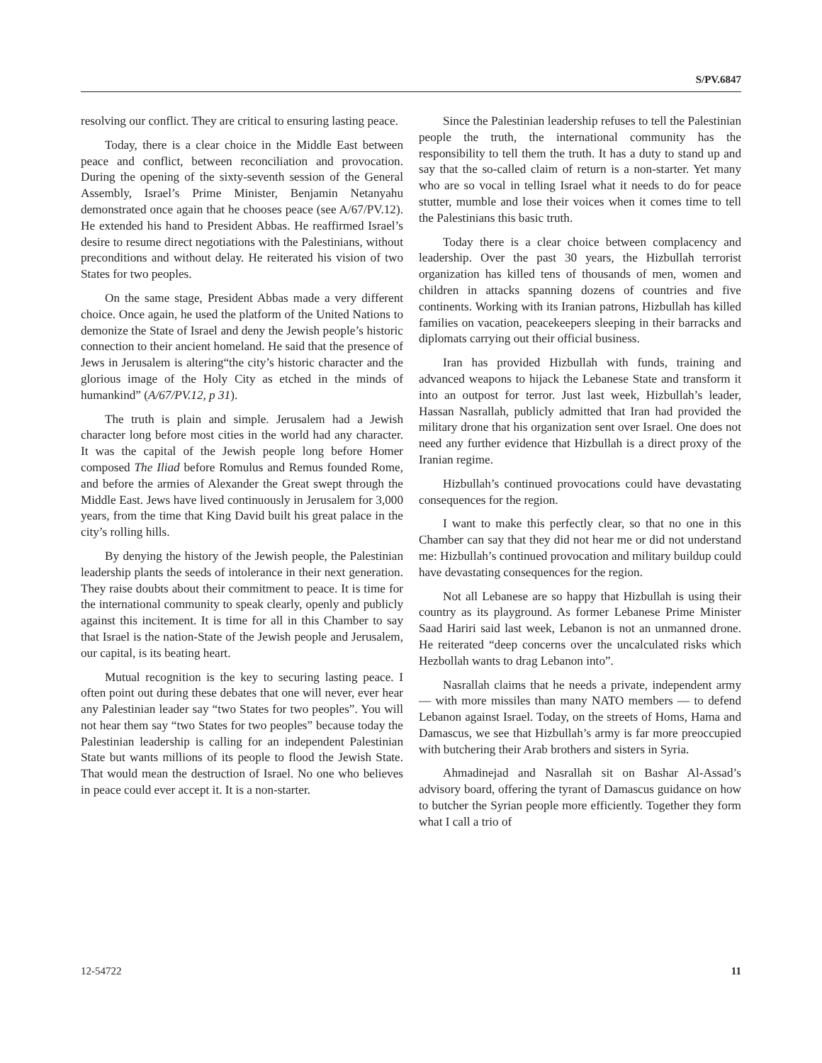S/PV.6847
resolving our conflict. They are critical to ensuring lasting peace.
Today, there is a clear choice in the Middle East between peace and conflict, between reconciliation and provocation. During the opening of the sixty-seventh session of the General Assembly, Israel’s Prime Minister, Benjamin Netanyahu demonstrated once again that he chooses peace (see A/67/PV.12). He extended his hand to President Abbas. He reaffirmed Israel’s desire to resume direct negotiations with the Palestinians, without preconditions and without delay. He reiterated his vision of two States for two peoples.
On the same stage, President Abbas made a very different choice. Once again, he used the platform of the United Nations to demonize the State of Israel and deny the Jewish people’s historic connection to their ancient homeland. He said that the presence of Jews in Jerusalem is altering“the city’s historic character and the glorious image of the Holy City as etched in the minds of humankind” (A/67/PV.12, p 31).
The truth is plain and simple. Jerusalem had a Jewish character long before most cities in the world had any character. It was the capital of the Jewish people long before Homer composed The Iliad before Romulus and Remus founded Rome, and before the armies of Alexander the Great swept through the Middle East. Jews have lived continuously in Jerusalem for 3,000 years, from the time that King David built his great palace in the city’s rolling hills.
By denying the history of the Jewish people, the Palestinian leadership plants the seeds of intolerance in their next generation. They raise doubts about their commitment to peace. It is time for the international community to speak clearly, openly and publicly against this incitement. It is time for all in this Chamber to say that Israel is the nation-State of the Jewish people and Jerusalem, our capital, is its beating heart.
Mutual recognition is the key to securing lasting peace. I often point out during these debates that one will never, ever hear any Palestinian leader say “two States for two peoples”. You will not hear them say “two States for two peoples” because today the Palestinian leadership is calling for an independent Palestinian State but wants millions of its people to flood the Jewish State. That would mean the destruction of Israel. No one who believes in peace could ever accept it. It is a non-starter.
Since the Palestinian leadership refuses to tell the Palestinian people the truth, the international community has the responsibility to tell them the truth. It has a duty to stand up and say that the so-called claim of return is a non-starter. Yet many who are so vocal in telling Israel what it needs to do for peace stutter, mumble and lose their voices when it comes time to tell the Palestinians this basic truth.
Today there is a clear choice between complacency and leadership. Over the past 30 years, the Hizbullah terrorist organization has killed tens of thousands of men, women and children in attacks spanning dozens of countries and five continents. Working with its Iranian patrons, Hizbullah has killed families on vacation, peacekeepers sleeping in their barracks and diplomats carrying out their official business.
Iran has provided Hizbullah with funds, training and advanced weapons to hijack the Lebanese State and transform it into an outpost for terror. Just last week, Hizbullah’s leader, Hassan Nasrallah, publicly admitted that Iran had provided the military drone that his organization sent over Israel. One does not need any further evidence that Hizbullah is a direct proxy of the Iranian regime.
Hizbullah’s continued provocations could have devastating consequences for the region.
I want to make this perfectly clear, so that no one in this Chamber can say that they did not hear me or did not understand me: Hizbullah’s continued provocation and military buildup could have devastating consequences for the region.
Not all Lebanese are so happy that Hizbullah is using their country as its playground. As former Lebanese Prime Minister Saad Hariri said last week, Lebanon is not an unmanned drone. He reiterated “deep concerns over the uncalculated risks which Hezbollah wants to drag Lebanon into”.
Nasrallah claims that he needs a private, independent army — with more missiles than many NATO members — to defend Lebanon against Israel. Today, on the streets of Homs, Hama and Damascus, we see that Hizbullah’s army is far more preoccupied with butchering their Arab brothers and sisters in Syria.
Ahmadinejad and Nasrallah sit on Bashar Al-Assad’s advisory board, offering the tyrant of Damascus guidance on how to butcher the Syrian people more efficiently. Together they form what I call a trio of
12-54722 11